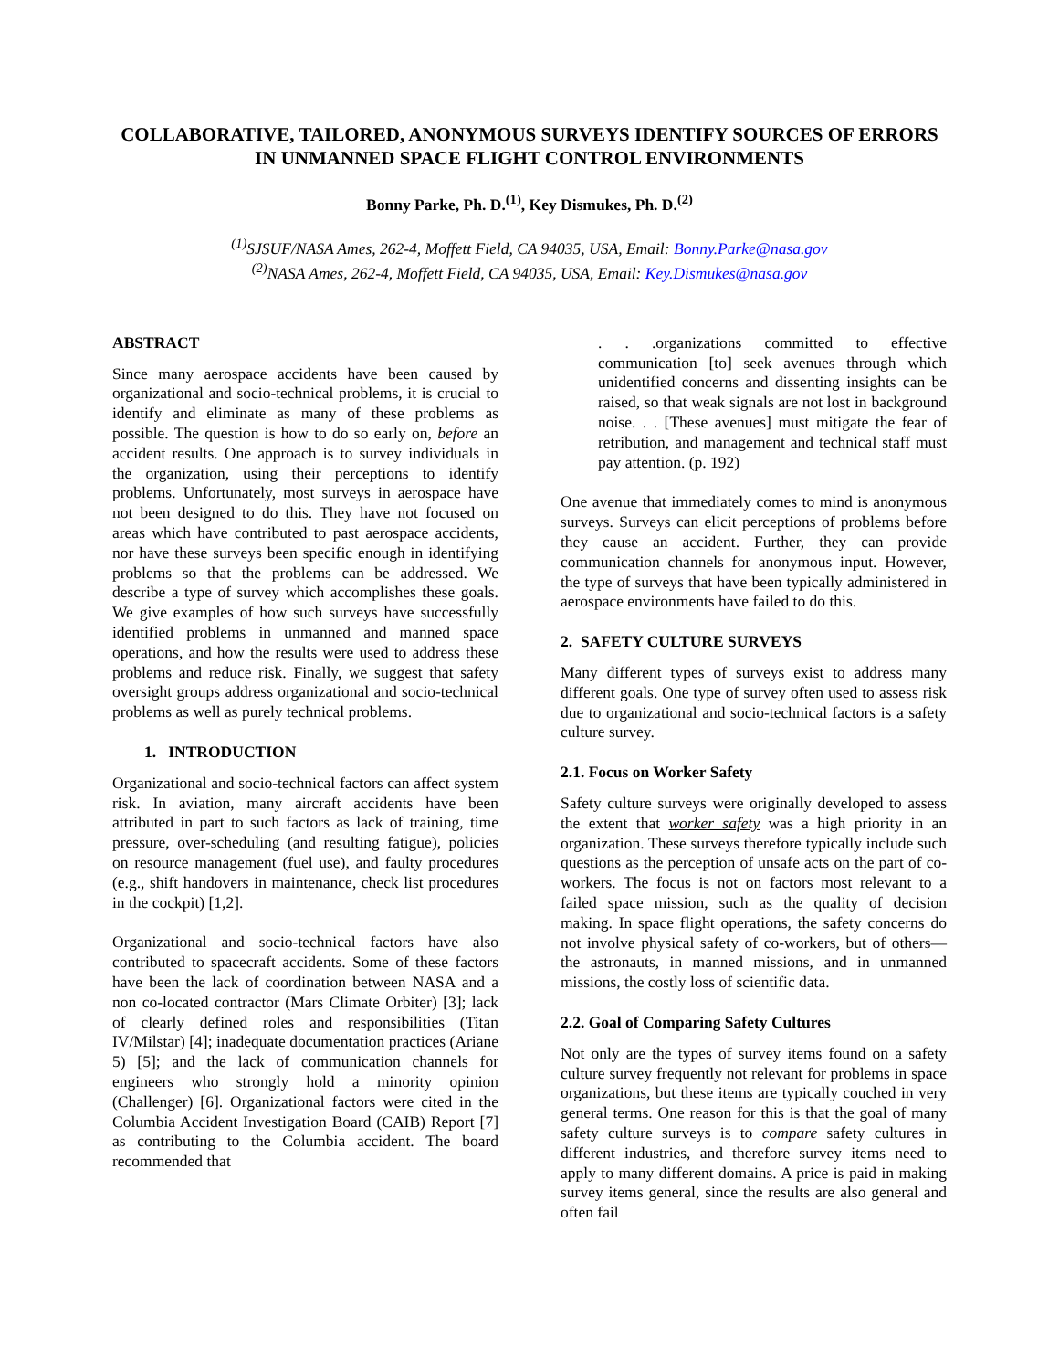COLLABORATIVE, TAILORED, ANONYMOUS SURVEYS IDENTIFY SOURCES OF ERRORS IN UNMANNED SPACE FLIGHT CONTROL ENVIRONMENTS
Bonny Parke, Ph. D.<sup>(1)</sup>, Key Dismukes, Ph. D.<sup>(2)</sup>
<sup>(1)</sup> SJSUF/NASA Ames, 262-4, Moffett Field, CA 94035, USA, Email: Bonny.Parke@nasa.gov
<sup>(2)</sup> NASA Ames, 262-4, Moffett Field, CA 94035, USA, Email: Key.Dismukes@nasa.gov
ABSTRACT
Since many aerospace accidents have been caused by organizational and socio-technical problems, it is crucial to identify and eliminate as many of these problems as possible. The question is how to do so early on, before an accident results. One approach is to survey individuals in the organization, using their perceptions to identify problems. Unfortunately, most surveys in aerospace have not been designed to do this. They have not focused on areas which have contributed to past aerospace accidents, nor have these surveys been specific enough in identifying problems so that the problems can be addressed. We describe a type of survey which accomplishes these goals. We give examples of how such surveys have successfully identified problems in unmanned and manned space operations, and how the results were used to address these problems and reduce risk. Finally, we suggest that safety oversight groups address organizational and socio-technical problems as well as purely technical problems.
1. INTRODUCTION
Organizational and socio-technical factors can affect system risk. In aviation, many aircraft accidents have been attributed in part to such factors as lack of training, time pressure, over-scheduling (and resulting fatigue), policies on resource management (fuel use), and faulty procedures (e.g., shift handovers in maintenance, check list procedures in the cockpit) [1,2].
Organizational and socio-technical factors have also contributed to spacecraft accidents. Some of these factors have been the lack of coordination between NASA and a non co-located contractor (Mars Climate Orbiter) [3]; lack of clearly defined roles and responsibilities (Titan IV/Milstar) [4]; inadequate documentation practices (Ariane 5) [5]; and the lack of communication channels for engineers who strongly hold a minority opinion (Challenger) [6]. Organizational factors were cited in the Columbia Accident Investigation Board (CAIB) Report [7] as contributing to the Columbia accident. The board recommended that
. . .organizations committed to effective communication [to] seek avenues through which unidentified concerns and dissenting insights can be raised, so that weak signals are not lost in background noise. . . [These avenues] must mitigate the fear of retribution, and management and technical staff must pay attention. (p. 192)
One avenue that immediately comes to mind is anonymous surveys. Surveys can elicit perceptions of problems before they cause an accident. Further, they can provide communication channels for anonymous input. However, the type of surveys that have been typically administered in aerospace environments have failed to do this.
2. SAFETY CULTURE SURVEYS
Many different types of surveys exist to address many different goals. One type of survey often used to assess risk due to organizational and socio-technical factors is a safety culture survey.
2.1. Focus on Worker Safety
Safety culture surveys were originally developed to assess the extent that worker safety was a high priority in an organization. These surveys therefore typically include such questions as the perception of unsafe acts on the part of co-workers. The focus is not on factors most relevant to a failed space mission, such as the quality of decision making. In space flight operations, the safety concerns do not involve physical safety of co-workers, but of others—the astronauts, in manned missions, and in unmanned missions, the costly loss of scientific data.
2.2. Goal of Comparing Safety Cultures
Not only are the types of survey items found on a safety culture survey frequently not relevant for problems in space organizations, but these items are typically couched in very general terms. One reason for this is that the goal of many safety culture surveys is to compare safety cultures in different industries, and therefore survey items need to apply to many different domains. A price is paid in making survey items general, since the results are also general and often fail